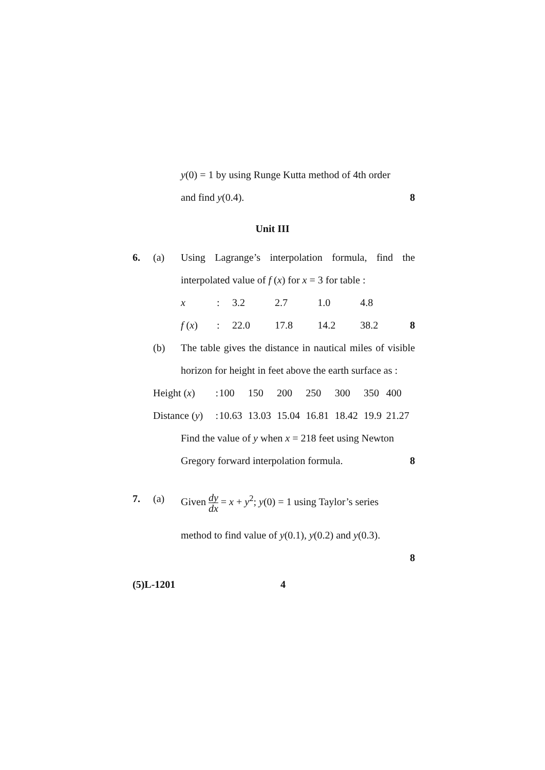y(0) = 1 by using Runge Kutta method of 4th order
and find y(0.4). 8
Unit III
6. (a) Using Lagrange’s interpolation formula, find the interpolated value of f (x) for x = 3 for table :
| x | : | 3.2 | 2.7 | 1.0 | 4.8 | |
| f ( x ) | : | 22.0 | 17.8 | 14.2 | 38.2 | 8 |
(b) The table gives the distance in nautical miles of visible horizon for height in feet above the earth surface as :
| Height ( x ) | : | 100 | 150 | 200 | 250 | 300 | 350 | 400 |
| Distance ( y ) | : | 10.63 | 13.03 | 15.04 | 16.81 | 18.42 | 19.9 | 21.27 |
Find the value of y when x = 218 feet using Newton Gregory forward interpolation formula. 8
7. (a) Given dy dx = x + y<sup>2</sup>; y(0) = 1 using Taylor’s series
method to find value of y(0.1), y(0.2) and y(0.3).
8
(5)L-1201 4